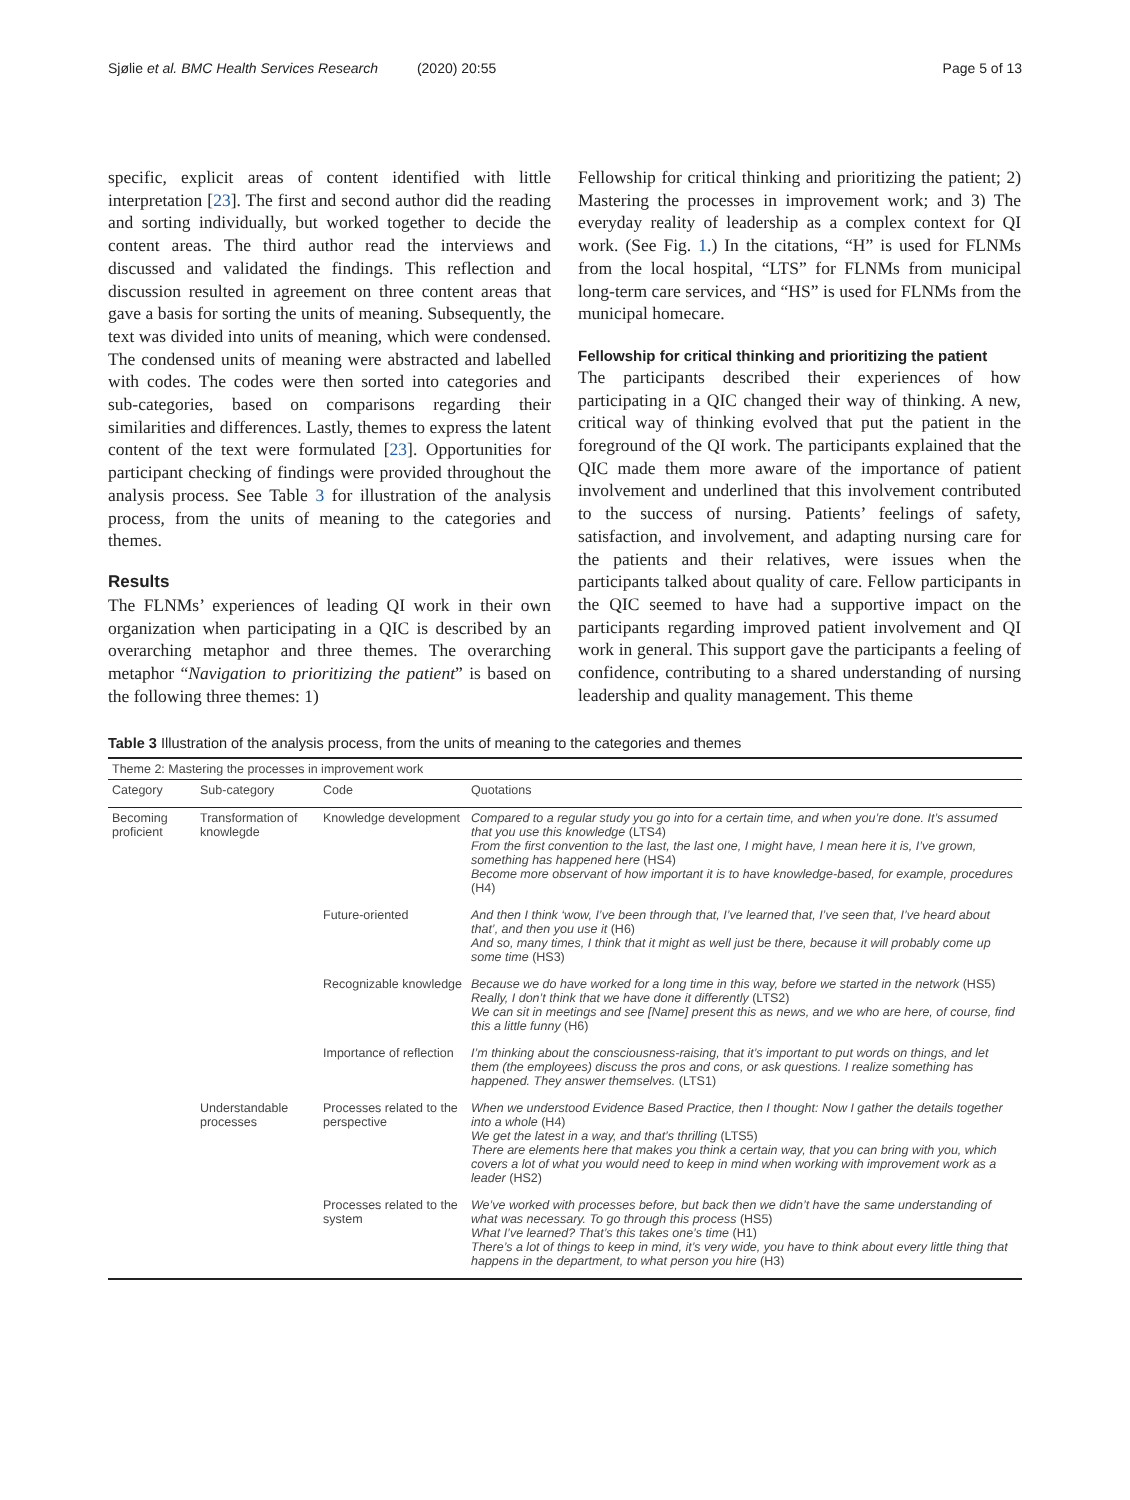Sjølie et al. BMC Health Services Research (2020) 20:55 Page 5 of 13
specific, explicit areas of content identified with little interpretation [23]. The first and second author did the reading and sorting individually, but worked together to decide the content areas. The third author read the interviews and discussed and validated the findings. This reflection and discussion resulted in agreement on three content areas that gave a basis for sorting the units of meaning. Subsequently, the text was divided into units of meaning, which were condensed. The condensed units of meaning were abstracted and labelled with codes. The codes were then sorted into categories and sub-categories, based on comparisons regarding their similarities and differences. Lastly, themes to express the latent content of the text were formulated [23]. Opportunities for participant checking of findings were provided throughout the analysis process. See Table 3 for illustration of the analysis process, from the units of meaning to the categories and themes.
Results
The FLNMs’ experiences of leading QI work in their own organization when participating in a QIC is described by an overarching metaphor and three themes. The overarching metaphor “Navigation to prioritizing the patient” is based on the following three themes: 1)
Fellowship for critical thinking and prioritizing the patient; 2) Mastering the processes in improvement work; and 3) The everyday reality of leadership as a complex context for QI work. (See Fig. 1.) In the citations, “H” is used for FLNMs from the local hospital, “LTS” for FLNMs from municipal long-term care services, and “HS” is used for FLNMs from the municipal homecare.
Fellowship for critical thinking and prioritizing the patient
The participants described their experiences of how participating in a QIC changed their way of thinking. A new, critical way of thinking evolved that put the patient in the foreground of the QI work. The participants explained that the QIC made them more aware of the importance of patient involvement and underlined that this involvement contributed to the success of nursing. Patients’ feelings of safety, satisfaction, and involvement, and adapting nursing care for the patients and their relatives, were issues when the participants talked about quality of care. Fellow participants in the QIC seemed to have had a supportive impact on the participants regarding improved patient involvement and QI work in general. This support gave the participants a feeling of confidence, contributing to a shared understanding of nursing leadership and quality management. This theme
Table 3 Illustration of the analysis process, from the units of meaning to the categories and themes
| Theme 2: Mastering the processes in improvement work | | | |
| Category | Sub-category | Code | Quotations |
| Becoming proficient | Transformation of knowlegde | Knowledge development | Compared to a regular study you go into for a certain time, and when you’re done. It’s assumed that you use this knowledge (LTS4) From the first convention to the last, the last one, I might have, I mean here it is, I’ve grown, something has happened here (HS4) Become more observant of how important it is to have knowledge-based, for example, procedures (H4) |
| | | Future-oriented | And then I think ‘wow, I’ve been through that, I’ve learned that, I’ve seen that, I’ve heard about that’, and then you use it (H6) And so, many times, I think that it might as well just be there, because it will probably come up some time (HS3) |
| | | Recognizable knowledge | Because we do have worked for a long time in this way, before we started in the network (HS5) Really, I don’t think that we have done it differently (LTS2) We can sit in meetings and see [Name] present this as news, and we who are here, of course, find this a little funny (H6) |
| | | Importance of reflection | I’m thinking about the consciousness-raising, that it’s important to put words on things, and let them (the employees) discuss the pros and cons, or ask questions. I realize something has happened. They answer themselves. (LTS1) |
| | Understandable processes | Processes related to the perspective | When we understood Evidence Based Practice, then I thought: Now I gather the details together into a whole (H4) We get the latest in a way, and that’s thrilling (LTS5) There are elements here that makes you think a certain way, that you can bring with you, which covers a lot of what you would need to keep in mind when working with improvement work as a leader (HS2) |
| | | Processes related to the system | We’ve worked with processes before, but back then we didn’t have the same understanding of what was necessary. To go through this process (HS5) What I’ve learned? That’s this takes one’s time (H1) There’s a lot of things to keep in mind, it’s very wide, you have to think about every little thing that happens in the department, to what person you hire (H3) |